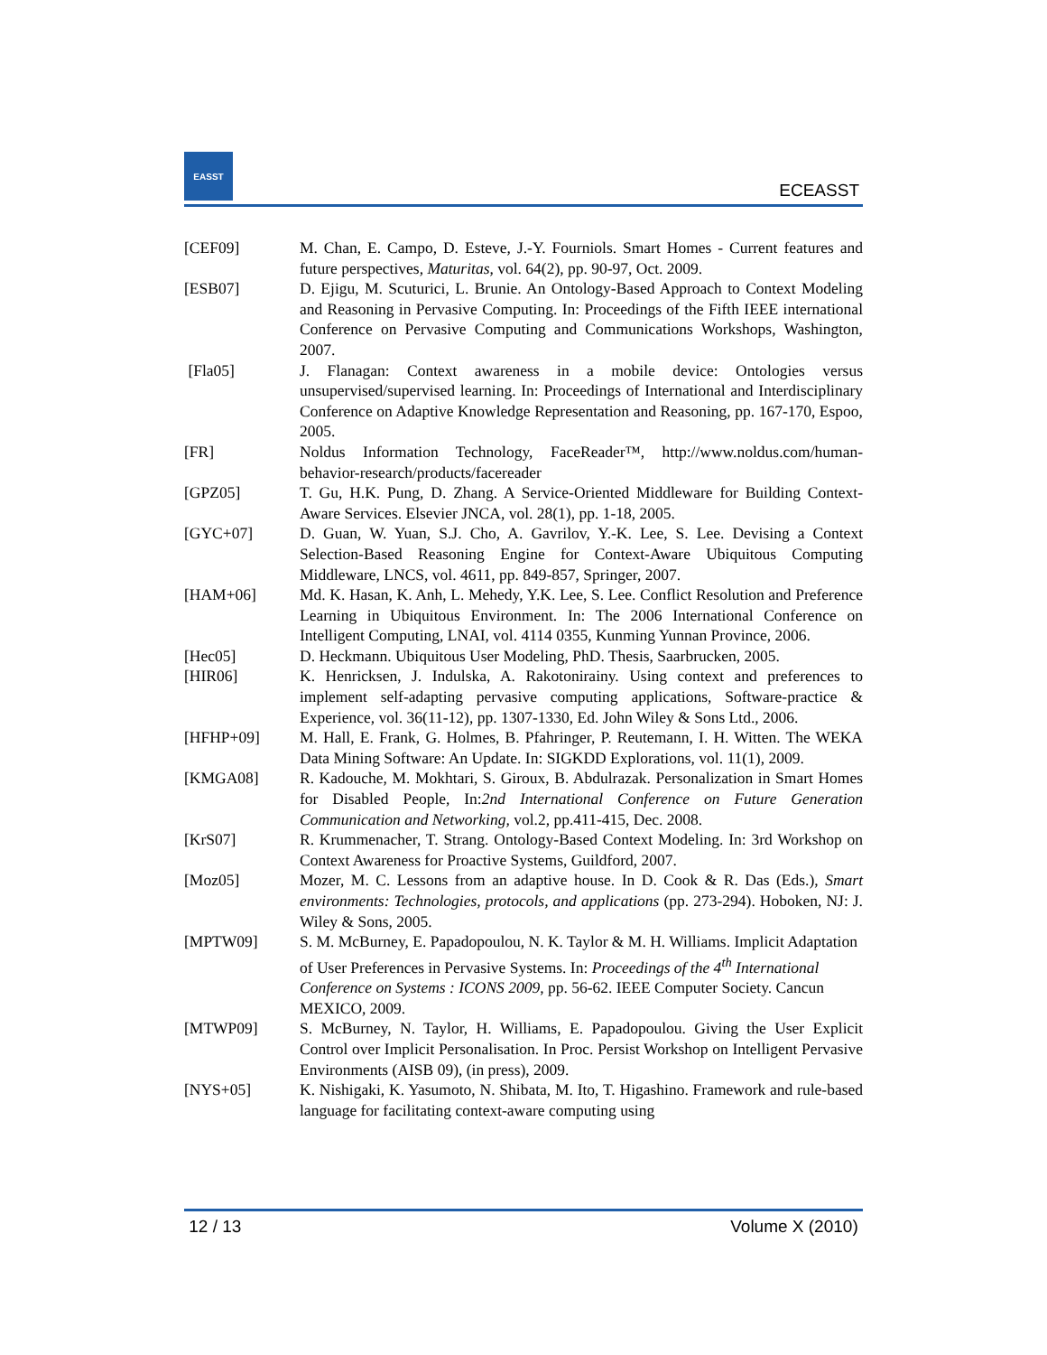EASST
ECEASST
[CEF09] M. Chan, E. Campo, D. Esteve, J.-Y. Fourniols. Smart Homes - Current features and future perspectives, Maturitas, vol. 64(2), pp. 90-97, Oct. 2009.
[ESB07] D. Ejigu, M. Scuturici, L. Brunie. An Ontology-Based Approach to Context Modeling and Reasoning in Pervasive Computing. In: Proceedings of the Fifth IEEE international Conference on Pervasive Computing and Communications Workshops, Washington, 2007.
[Fla05] J. Flanagan: Context awareness in a mobile device: Ontologies versus unsupervised/supervised learning. In: Proceedings of International and Interdisciplinary Conference on Adaptive Knowledge Representation and Reasoning, pp. 167-170, Espoo, 2005.
[FR] Noldus Information Technology, FaceReader™, http://www.noldus.com/human-behavior-research/products/facereader
[GPZ05] T. Gu, H.K. Pung, D. Zhang. A Service-Oriented Middleware for Building Context-Aware Services. Elsevier JNCA, vol. 28(1), pp. 1-18, 2005.
[GYC+07] D. Guan, W. Yuan, S.J. Cho, A. Gavrilov, Y.-K. Lee, S. Lee. Devising a Context Selection-Based Reasoning Engine for Context-Aware Ubiquitous Computing Middleware, LNCS, vol. 4611, pp. 849-857, Springer, 2007.
[HAM+06] Md. K. Hasan, K. Anh, L. Mehedy, Y.K. Lee, S. Lee. Conflict Resolution and Preference Learning in Ubiquitous Environment. In: The 2006 International Conference on Intelligent Computing, LNAI, vol. 4114 0355, Kunming Yunnan Province, 2006.
[Hec05] D. Heckmann. Ubiquitous User Modeling, PhD. Thesis, Saarbrucken, 2005.
[HIR06] K. Henricksen, J. Indulska, A. Rakotonirainy. Using context and preferences to implement self-adapting pervasive computing applications, Software-practice & Experience, vol. 36(11-12), pp. 1307-1330, Ed. John Wiley & Sons Ltd., 2006.
[HFHP+09] M. Hall, E. Frank, G. Holmes, B. Pfahringer, P. Reutemann, I. H. Witten. The WEKA Data Mining Software: An Update. In: SIGKDD Explorations, vol. 11(1), 2009.
[KMGA08] R. Kadouche, M. Mokhtari, S. Giroux, B. Abdulrazak. Personalization in Smart Homes for Disabled People, In:2nd International Conference on Future Generation Communication and Networking, vol.2, pp.411-415, Dec. 2008.
[KrS07] R. Krummenacher, T. Strang. Ontology-Based Context Modeling. In: 3rd Workshop on Context Awareness for Proactive Systems, Guildford, 2007.
[Moz05] Mozer, M. C. Lessons from an adaptive house. In D. Cook & R. Das (Eds.), Smart environments: Technologies, protocols, and applications (pp. 273-294). Hoboken, NJ: J. Wiley & Sons, 2005.
[MPTW09] S. M. McBurney, E. Papadopoulou, N. K. Taylor & M. H. Williams. Implicit Adaptation of User Preferences in Pervasive Systems. In: Proceedings of the 4<sup>th</sup> International Conference on Systems : ICONS 2009, pp. 56-62. IEEE Computer Society. Cancun MEXICO, 2009.
[MTWP09] S. McBurney, N. Taylor, H. Williams, E. Papadopoulou. Giving the User Explicit Control over Implicit Personalisation. In Proc. Persist Workshop on Intelligent Pervasive Environments (AISB 09), (in press), 2009.
[NYS+05] K. Nishigaki, K. Yasumoto, N. Shibata, M. Ito, T. Higashino. Framework and rule-based language for facilitating context-aware computing using
12 / 13 Volume X (2010)